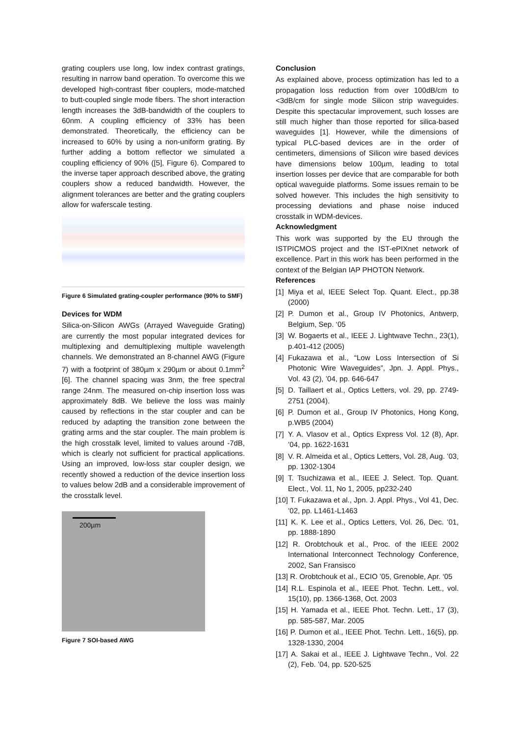grating couplers use long, low index contrast gratings, resulting in narrow band operation. To overcome this we developed high-contrast fiber couplers, mode-matched to butt-coupled single mode fibers. The short interaction length increases the 3dB-bandwidth of the couplers to 60nm. A coupling efficiency of 33% has been demonstrated. Theoretically, the efficiency can be increased to 60% by using a non-uniform grating. By further adding a bottom reflector we simulated a coupling efficiency of 90% ([5], Figure 6). Compared to the inverse taper approach described above, the grating couplers show a reduced bandwidth. However, the alignment tolerances are better and the grating couplers allow for waferscale testing.
Figure 6 Simulated grating-coupler performance (90% to SMF)
Devices for WDM
Silica-on-Silicon AWGs (Arrayed Waveguide Grating) are currently the most popular integrated devices for multiplexing and demultiplexing multiple wavelength channels. We demonstrated an 8-channel AWG (Figure 7) with a footprint of 380µm x 290µm or about 0.1mm<sup>2</sup> [6]. The channel spacing was 3nm, the free spectral range 24nm. The measured on-chip insertion loss was approximately 8dB. We believe the loss was mainly caused by reflections in the star coupler and can be reduced by adapting the transition zone between the grating arms and the star coupler. The main problem is the high crosstalk level, limited to values around -7dB, which is clearly not sufficient for practical applications. Using an improved, low-loss star coupler design, we recently showed a reduction of the device insertion loss to values below 2dB and a considerable improvement of the crosstalk level.
200µm
Figure 7 SOI-based AWG
Conclusion
As explained above, process optimization has led to a propagation loss reduction from over 100dB/cm to <3dB/cm for single mode Silicon strip waveguides. Despite this spectacular improvement, such losses are still much higher than those reported for silica-based waveguides [1]. However, while the dimensions of typical PLC-based devices are in the order of centimeters, dimensions of Silicon wire based devices have dimensions below 100µm, leading to total insertion losses per device that are comparable for both optical waveguide platforms. Some issues remain to be solved however. This includes the high sensitivity to processing deviations and phase noise induced crosstalk in WDM-devices.
Acknowledgment
This work was supported by the EU through the ISTPICMOS project and the IST-ePIXnet network of excellence. Part in this work has been performed in the context of the Belgian IAP PHOTON Network.
References
[1] Miya et al, IEEE Select Top. Quant. Elect., pp.38 (2000)
[2] P. Dumon et al., Group IV Photonics, Antwerp, Belgium, Sep. ‘05
[3] W. Bogaerts et al., IEEE J. Lightwave Techn., 23(1), p.401-412 (2005)
[4] Fukazawa et al., “Low Loss Intersection of Si Photonic Wire Waveguides”, Jpn. J. Appl. Phys., Vol. 43 (2), ’04, pp. 646-647
[5] D. Taillaert et al., Optics Letters, vol. 29, pp. 2749-2751 (2004).
[6] P. Dumon et al., Group IV Photonics, Hong Kong, p.WB5 (2004)
[7] Y. A. Vlasov et al., Optics Express Vol. 12 (8), Apr. ’04, pp. 1622-1631
[8] V. R. Almeida et al., Optics Letters, Vol. 28, Aug. ’03, pp. 1302-1304
[9] T. Tsuchizawa et al., IEEE J. Select. Top. Quant. Elect., Vol. 11, No 1, 2005, pp232-240
[10] T. Fukazawa et al., Jpn. J. Appl. Phys., Vol 41, Dec. ’02, pp. L1461-L1463
[11] K. K. Lee et al., Optics Letters, Vol. 26, Dec. ’01, pp. 1888-1890
[12] R. Orobtchouk et al., Proc. of the IEEE 2002 International Interconnect Technology Conference, 2002, San Fransisco
[13] R. Orobtchouk et al., ECIO ’05, Grenoble, Apr. ‘05
[14] R.L. Espinola et al., IEEE Phot. Techn. Lett., vol. 15(10), pp. 1366-1368, Oct. 2003
[15] H. Yamada et al., IEEE Phot. Techn. Lett., 17 (3), pp. 585-587, Mar. 2005
[16] P. Dumon et al., IEEE Phot. Techn. Lett., 16(5), pp. 1328-1330, 2004
[17] A. Sakai et al., IEEE J. Lightwave Techn., Vol. 22 (2), Feb. ’04, pp. 520-525